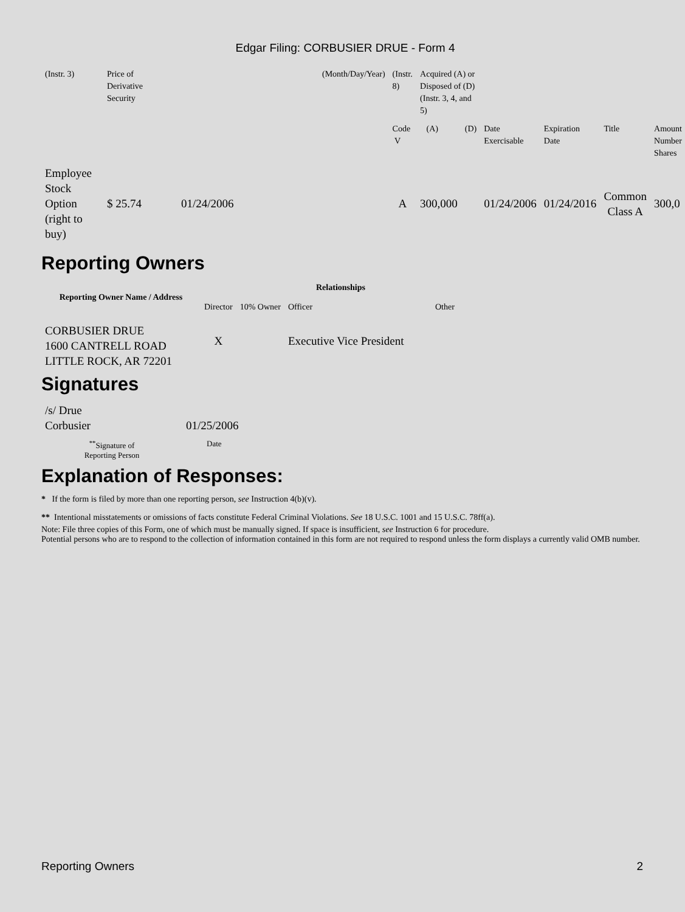Edgar Filing: CORBUSIER DRUE - Form 4
| (Instr. 3) | Price of Derivative Security | | (Month/Day/Year) | (Instr. 8) | Acquired (A) or Disposed of (D) (Instr. 3, 4, and 5) | | | | | |
| | | | | Code V | (A) | (D) | Date Exercisable | Expiration Date | Title | Amount Number Shares |
| Employee Stock Option (right to buy) | $ 25.74 | 01/24/2006 | | A | 300,000 | | 01/24/2006 | 01/24/2016 | Common Class A | 300,0 |
Reporting Owners
| Reporting Owner Name / Address | Relationships | | | |
| --- | --- | --- | --- | --- |
| | Director | 10% Owner | Officer | Other |
| CORBUSIER DRUE 1600 CANTRELL ROAD LITTLE ROCK, AR 72201 | X | | Executive Vice President | |
Signatures
| /s/ Drue Corbusier | 01/25/2006 |
| <sup>**</sup> Signature of Reporting Person | Date |
Explanation of Responses:
* If the form is filed by more than one reporting person, see Instruction 4(b)(v).
** Intentional misstatements or omissions of facts constitute Federal Criminal Violations. See 18 U.S.C. 1001 and 15 U.S.C. 78ff(a).
Note: File three copies of this Form, one of which must be manually signed. If space is insufficient, see Instruction 6 for procedure.
Potential persons who are to respond to the collection of information contained in this form are not required to respond unless the form displays a currently valid OMB number.
Reporting Owners 2